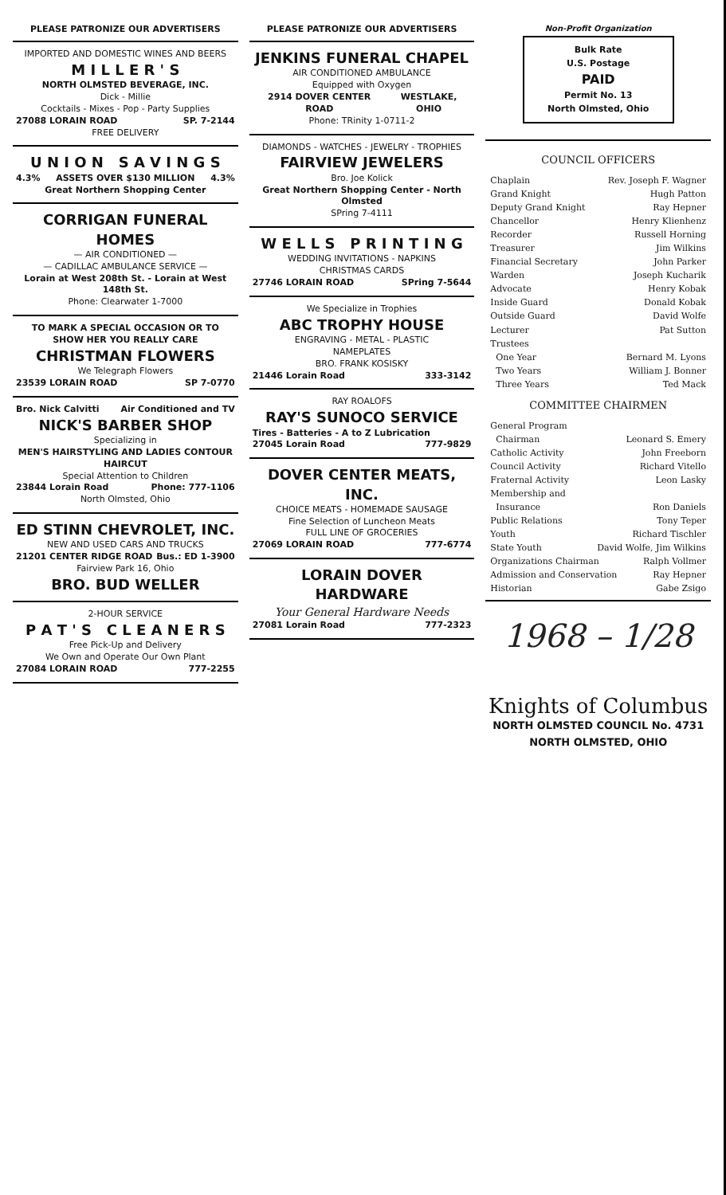PLEASE PATRONIZE OUR ADVERTISERS
IMPORTED AND DOMESTIC WINES AND BEERS
M I L L E R ' S
NORTH OLMSTED BEVERAGE, INC.
Dick - Millie
Cocktails - Mixes - Pop - Party Supplies
27088 LORAIN ROAD SP. 7-2144
FREE DELIVERY
U N I O N S A V I N G S
4.3% ASSETS OVER $130 MILLION 4.3%
Great Northern Shopping Center
CORRIGAN FUNERAL HOMES
— AIR CONDITIONED —
— CADILLAC AMBULANCE SERVICE —
Lorain at West 208th St. - Lorain at West 148th St.
Phone: Clearwater 1-7000
TO MARK A SPECIAL OCCASION OR TO SHOW HER YOU REALLY CARE
CHRISTMAN FLOWERS
We Telegraph Flowers
23539 LORAIN ROAD SP 7-0770
Bro. Nick Calvitti Air Conditioned and TV
NICK'S BARBER SHOP
Specializing in
MEN'S HAIRSTYLING AND LADIES CONTOUR HAIRCUT
Special Attention to Children
23844 Lorain Road Phone: 777-1106
North Olmsted, Ohio
ED STINN CHEVROLET, INC.
NEW AND USED CARS AND TRUCKS
21201 CENTER RIDGE ROAD Bus.: ED 1-3900
Fairview Park 16, Ohio
BRO. BUD WELLER
2-HOUR SERVICE
P A T ' S C L E A N E R S
Free Pick-Up and Delivery
We Own and Operate Our Own Plant
27084 LORAIN ROAD 777-2255
PLEASE PATRONIZE OUR ADVERTISERS
JENKINS FUNERAL CHAPEL
AIR CONDITIONED AMBULANCE
Equipped with Oxygen
2914 DOVER CENTER ROAD WESTLAKE, OHIO
Phone: TRinity 1-0711-2
DIAMONDS - WATCHES - JEWELRY - TROPHIES
FAIRVIEW JEWELERS
Bro. Joe Kolick
Great Northern Shopping Center - North Olmsted
SPring 7-4111
W E L L S P R I N T I N G
WEDDING INVITATIONS - NAPKINS
CHRISTMAS CARDS
27746 LORAIN ROAD SPring 7-5644
We Specialize in Trophies
ABC TROPHY HOUSE
ENGRAVING - METAL - PLASTIC
NAMEPLATES
BRO. FRANK KOSISKY
21446 Lorain Road 333-3142
RAY ROALOFS
RAY'S SUNOCO SERVICE
Tires - Batteries - A to Z Lubrication
27045 Lorain Road 777-9829
DOVER CENTER MEATS, INC.
CHOICE MEATS - HOMEMADE SAUSAGE
Fine Selection of Luncheon Meats
FULL LINE OF GROCERIES
27069 LORAIN ROAD 777-6774
LORAIN DOVER HARDWARE
Your General Hardware Needs
27081 Lorain Road 777-2323
Non-Profit Organization
Bulk Rate
U.S. Postage
PAID
Permit No. 13
North Olmsted, Ohio
COUNCIL OFFICERS
Chaplain Rev. Joseph F. Wagner
Grand Knight Hugh Patton
Deputy Grand Knight Ray Hepner
Chancellor Henry Klienhenz
Recorder Russell Horning
Treasurer Jim Wilkins
Financial Secretary John Parker
Warden Joseph Kucharik
Advocate Henry Kobak
Inside Guard Donald Kobak
Outside Guard David Wolfe
Lecturer Pat Sutton
Trustees
One Year Bernard M. Lyons
Two Years William J. Bonner
Three Years Ted Mack
COMMITTEE CHAIRMEN
General Program
Chairman Leonard S. Emery
Catholic Activity John Freeborn
Council Activity Richard Vitello
Fraternal Activity Leon Lasky
Membership and
Insurance Ron Daniels
Public Relations Tony Teper
Youth Richard Tischler
State Youth David Wolfe, Jim Wilkins
Organizations Chairman Ralph Vollmer
Admission and Conservation Ray Hepner
Historian Gabe Zsigo
1968 – 1/28
Knights of Columbus
NORTH OLMSTED COUNCIL No. 4731
NORTH OLMSTED, OHIO